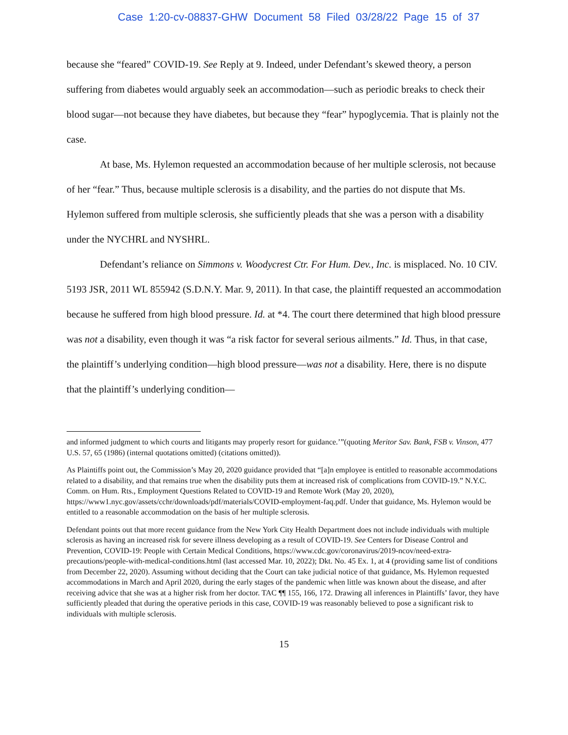Case 1:20-cv-08837-GHW Document 58 Filed 03/28/22 Page 15 of 37
because she “feared” COVID-19. See Reply at 9. Indeed, under Defendant’s skewed theory, a person suffering from diabetes would arguably seek an accommodation—such as periodic breaks to check their blood sugar—not because they have diabetes, but because they “fear” hypoglycemia. That is plainly not the case.
At base, Ms. Hylemon requested an accommodation because of her multiple sclerosis, not because of her “fear.” Thus, because multiple sclerosis is a disability, and the parties do not dispute that Ms. Hylemon suffered from multiple sclerosis, she sufficiently pleads that she was a person with a disability under the NYCHRL and NYSHRL.
Defendant’s reliance on Simmons v. Woodycrest Ctr. For Hum. Dev., Inc. is misplaced. No. 10 CIV. 5193 JSR, 2011 WL 855942 (S.D.N.Y. Mar. 9, 2011). In that case, the plaintiff requested an accommodation because he suffered from high blood pressure. Id. at *4. The court there determined that high blood pressure was not a disability, even though it was “a risk factor for several serious ailments.” Id. Thus, in that case, the plaintiff’s underlying condition—high blood pressure—was not a disability. Here, there is no dispute that the plaintiff’s underlying condition—
and informed judgment to which courts and litigants may properly resort for guidance.’”(quoting Meritor Sav. Bank, FSB v. Vinson, 477 U.S. 57, 65 (1986) (internal quotations omitted) (citations omitted)).
As Plaintiffs point out, the Commission’s May 20, 2020 guidance provided that “[a]n employee is entitled to reasonable accommodations related to a disability, and that remains true when the disability puts them at increased risk of complications from COVID-19.” N.Y.C. Comm. on Hum. Rts., Employment Questions Related to COVID-19 and Remote Work (May 20, 2020), https://www1.nyc.gov/assets/cchr/downloads/pdf/materials/COVID-employment-faq.pdf. Under that guidance, Ms. Hylemon would be entitled to a reasonable accommodation on the basis of her multiple sclerosis.
Defendant points out that more recent guidance from the New York City Health Department does not include individuals with multiple sclerosis as having an increased risk for severe illness developing as a result of COVID-19. See Centers for Disease Control and Prevention, COVID-19: People with Certain Medical Conditions, https://www.cdc.gov/coronavirus/2019-ncov/need-extra-precautions/people-with-medical-conditions.html (last accessed Mar. 10, 2022); Dkt. No. 45 Ex. 1, at 4 (providing same list of conditions from December 22, 2020). Assuming without deciding that the Court can take judicial notice of that guidance, Ms. Hylemon requested accommodations in March and April 2020, during the early stages of the pandemic when little was known about the disease, and after receiving advice that she was at a higher risk from her doctor. TAC ¶¶ 155, 166, 172. Drawing all inferences in Plaintiffs’ favor, they have sufficiently pleaded that during the operative periods in this case, COVID-19 was reasonably believed to pose a significant risk to individuals with multiple sclerosis.
15